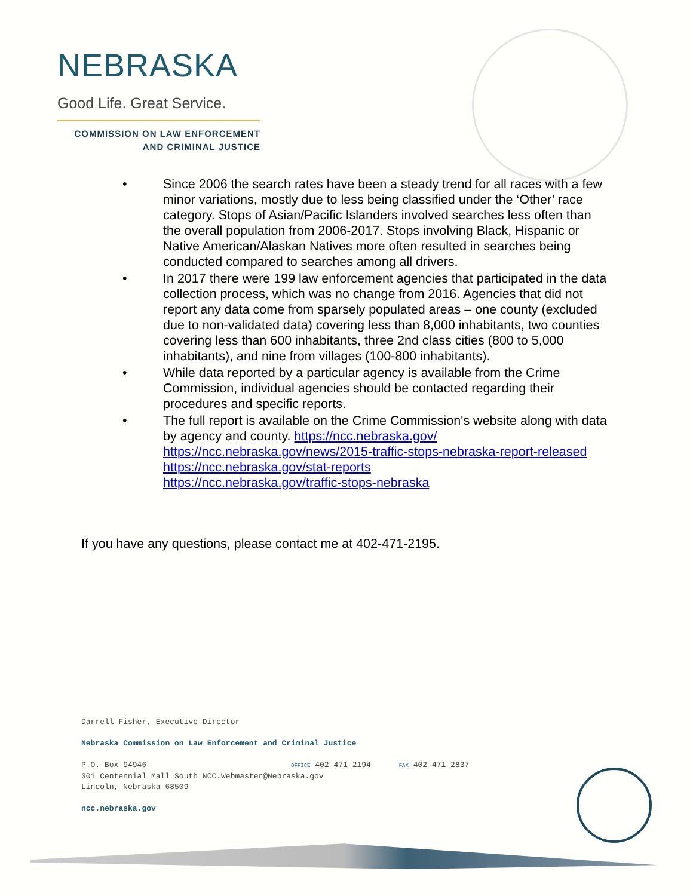NEBRASKA
Good Life. Great Service.
COMMISSION ON LAW ENFORCEMENT
AND CRIMINAL JUSTICE
• Since 2006 the search rates have been a steady trend for all races with a few minor variations, mostly due to less being classified under the ‘Other’ race category. Stops of Asian/Pacific Islanders involved searches less often than the overall population from 2006-2017. Stops involving Black, Hispanic or Native American/Alaskan Natives more often resulted in searches being conducted compared to searches among all drivers.
• In 2017 there were 199 law enforcement agencies that participated in the data collection process, which was no change from 2016. Agencies that did not report any data come from sparsely populated areas – one county (excluded due to non-validated data) covering less than 8,000 inhabitants, two counties covering less than 600 inhabitants, three 2nd class cities (800 to 5,000 inhabitants), and nine from villages (100-800 inhabitants).
• While data reported by a particular agency is available from the Crime Commission, individual agencies should be contacted regarding their procedures and specific reports.
• The full report is available on the Crime Commission's website along with data by agency and county. https://ncc.nebraska.gov/
https://ncc.nebraska.gov/news/2015-traffic-stops-nebraska-report-released
https://ncc.nebraska.gov/stat-reports
https://ncc.nebraska.gov/traffic-stops-nebraska
If you have any questions, please contact me at 402-471-2195.
Darrell Fisher, Executive Director
Nebraska Commission on Law Enforcement and Criminal Justice
P.O. Box 94946 OFFICE 402-471-2194 FAX 402-471-2837
301 Centennial Mall South NCC.Webmaster@Nebraska.gov
Lincoln, Nebraska 68509
ncc.nebraska.gov